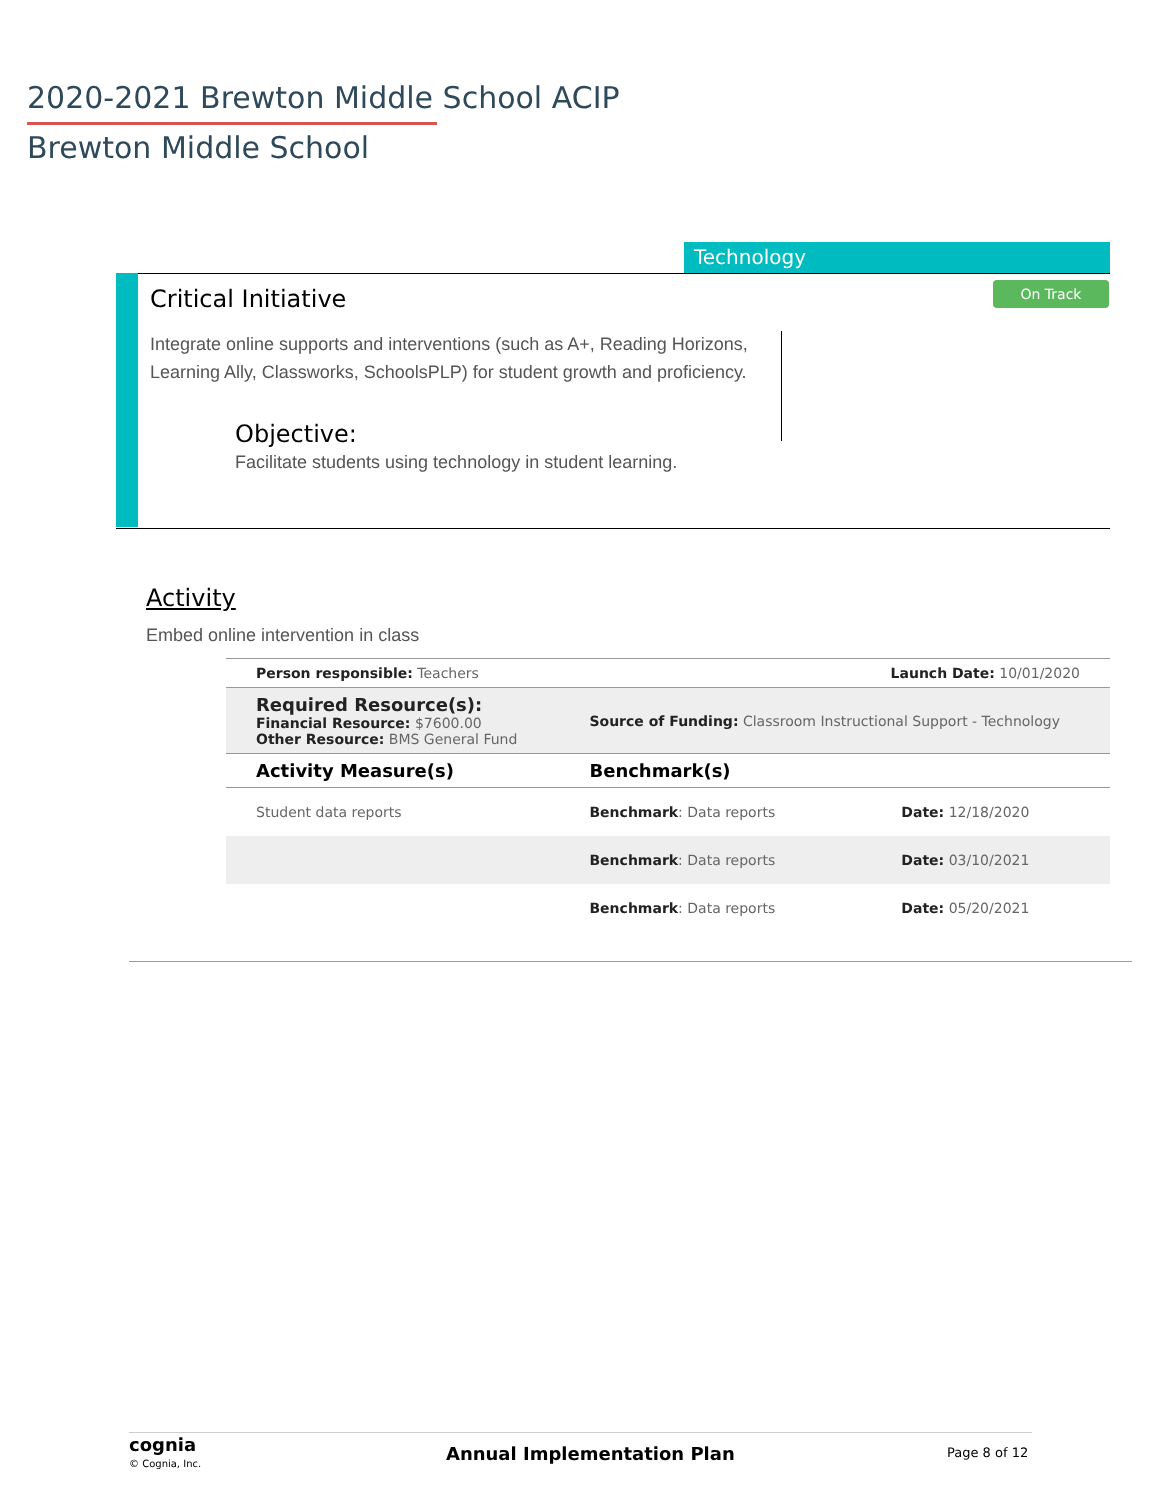2020-2021 Brewton Middle School ACIP
Brewton Middle School
Technology
Critical Initiative On Track
Integrate online supports and interventions (such as A+, Reading Horizons, Learning Ally, Classworks, SchoolsPLP) for student growth and proficiency.
Objective:
Facilitate students using technology in student learning.
Activity
Embed online intervention in class
| Person responsible: Teachers | Launch Date: 10/01/2020 | |
| Required Resource(s): Financial Resource: $7600.00 Other Resource: BMS General Fund | Source of Funding: Classroom Instructional Support - Technology | |
| Activity Measure(s) | Benchmark(s) | |
| Student data reports | Benchmark : Data reports | Date: 12/18/2020 |
| | Benchmark : Data reports | Date: 03/10/2021 |
| | Benchmark : Data reports | Date: 05/20/2021 |
cognia
© Cognia, Inc. Annual Implementation Plan Page 8 of 12